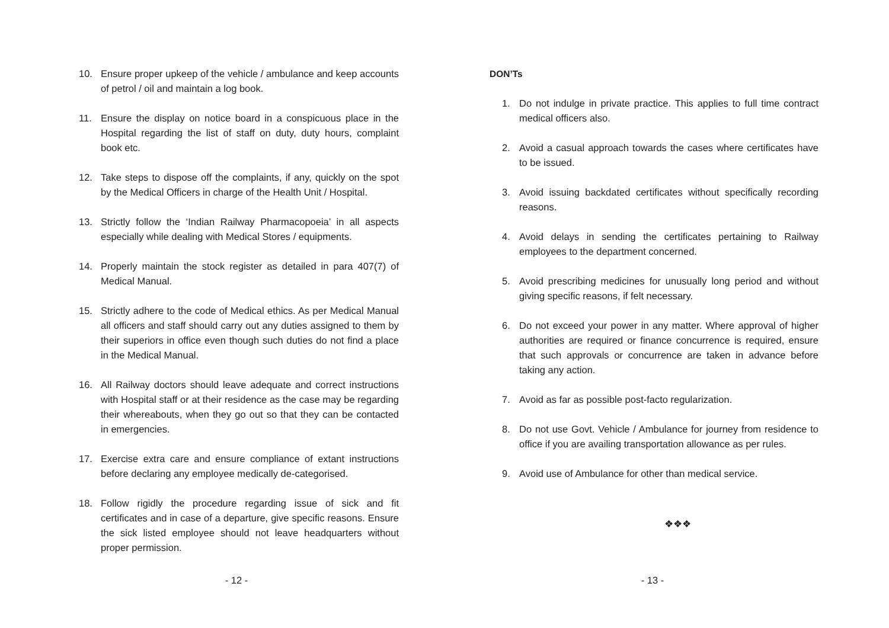10. Ensure proper upkeep of the vehicle / ambulance and keep accounts of petrol / oil and maintain a log book.
11. Ensure the display on notice board in a conspicuous place in the Hospital regarding the list of staff on duty, duty hours, complaint book etc.
12. Take steps to dispose off the complaints, if any, quickly on the spot by the Medical Officers in charge of the Health Unit / Hospital.
13. Strictly follow the ‘Indian Railway Pharmacopoeia’ in all aspects especially while dealing with Medical Stores / equipments.
14. Properly maintain the stock register as detailed in para 407(7) of Medical Manual.
15. Strictly adhere to the code of Medical ethics. As per Medical Manual all officers and staff should carry out any duties assigned to them by their superiors in office even though such duties do not find a place in the Medical Manual.
16. All Railway doctors should leave adequate and correct instructions with Hospital staff or at their residence as the case may be regarding their whereabouts, when they go out so that they can be contacted in emergencies.
17. Exercise extra care and ensure compliance of extant instructions before declaring any employee medically de-categorised.
18. Follow rigidly the procedure regarding issue of sick and fit certificates and in case of a departure, give specific reasons. Ensure the sick listed employee should not leave headquarters without proper permission.
- 12 -
DON’Ts
1. Do not indulge in private practice. This applies to full time contract medical officers also.
2. Avoid a casual approach towards the cases where certificates have to be issued.
3. Avoid issuing backdated certificates without specifically recording reasons.
4. Avoid delays in sending the certificates pertaining to Railway employees to the department concerned.
5. Avoid prescribing medicines for unusually long period and without giving specific reasons, if felt necessary.
6. Do not exceed your power in any matter. Where approval of higher authorities are required or finance concurrence is required, ensure that such approvals or concurrence are taken in advance before taking any action.
7. Avoid as far as possible post-facto regularization.
8. Do not use Govt. Vehicle / Ambulance for journey from residence to office if you are availing transportation allowance as per rules.
9. Avoid use of Ambulance for other than medical service.
❖❖❖
- 13 -